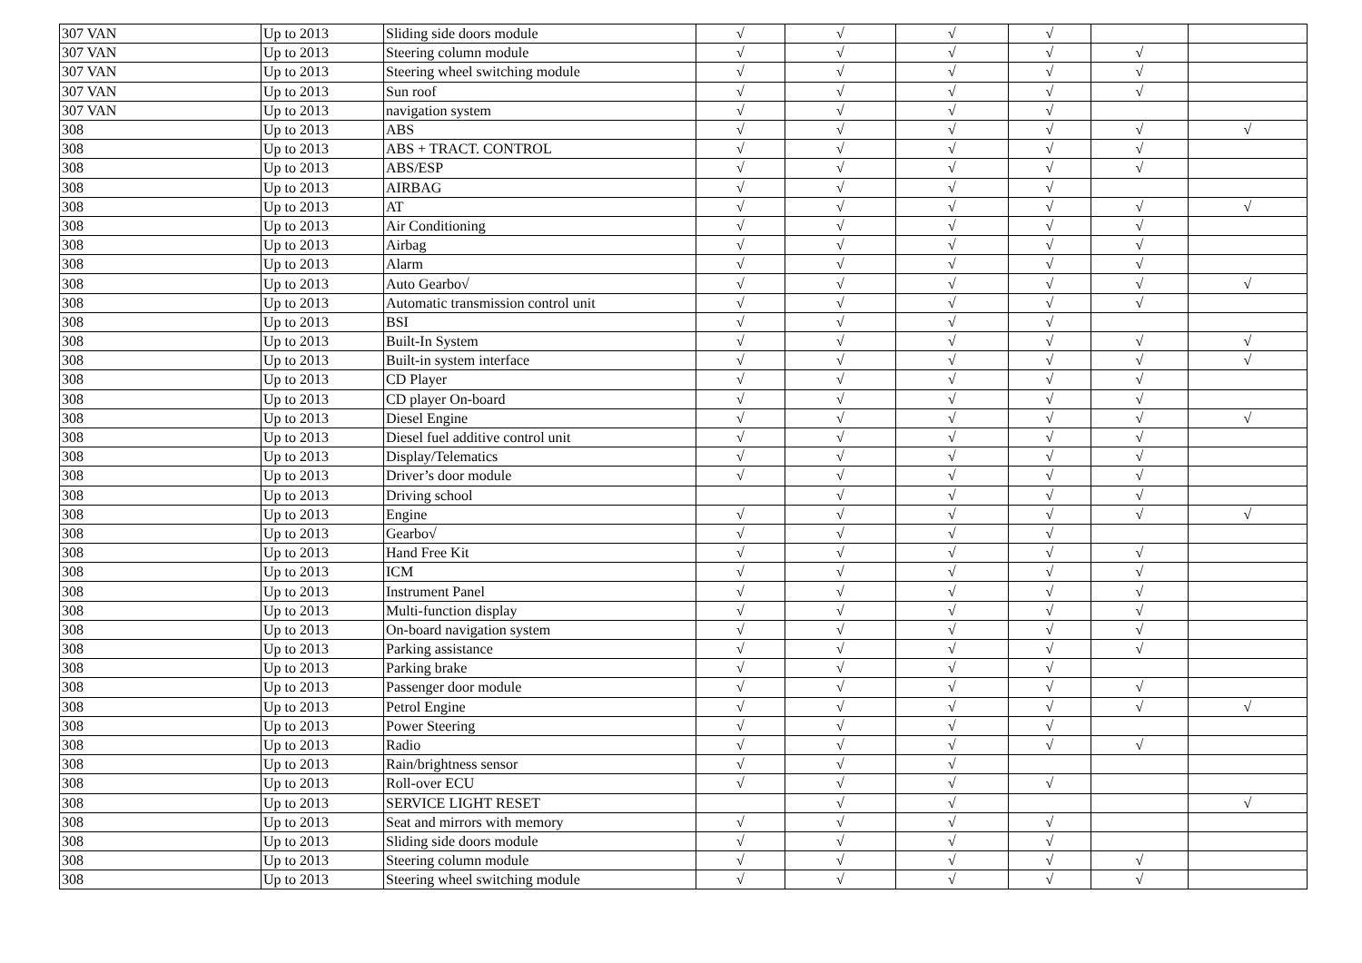| 307 VAN | Up to 2013 | Sliding side doors module | √ | √ | √ | √ | | |
| 307 VAN | Up to 2013 | Steering column module | √ | √ | √ | √ | √ | |
| 307 VAN | Up to 2013 | Steering wheel switching module | √ | √ | √ | √ | √ | |
| 307 VAN | Up to 2013 | Sun roof | √ | √ | √ | √ | √ | |
| 307 VAN | Up to 2013 | navigation system | √ | √ | √ | √ | | |
| 308 | Up to 2013 | ABS | √ | √ | √ | √ | √ | √ |
| 308 | Up to 2013 | ABS + TRACT. CONTROL | √ | √ | √ | √ | √ | |
| 308 | Up to 2013 | ABS/ESP | √ | √ | √ | √ | √ | |
| 308 | Up to 2013 | AIRBAG | √ | √ | √ | √ | | |
| 308 | Up to 2013 | AT | √ | √ | √ | √ | √ | √ |
| 308 | Up to 2013 | Air Conditioning | √ | √ | √ | √ | √ | |
| 308 | Up to 2013 | Airbag | √ | √ | √ | √ | √ | |
| 308 | Up to 2013 | Alarm | √ | √ | √ | √ | √ | |
| 308 | Up to 2013 | Auto Gearbo√ | √ | √ | √ | √ | √ | √ |
| 308 | Up to 2013 | Automatic transmission control unit | √ | √ | √ | √ | √ | |
| 308 | Up to 2013 | BSI | √ | √ | √ | √ | | |
| 308 | Up to 2013 | Built-In System | √ | √ | √ | √ | √ | √ |
| 308 | Up to 2013 | Built-in system interface | √ | √ | √ | √ | √ | √ |
| 308 | Up to 2013 | CD Player | √ | √ | √ | √ | √ | |
| 308 | Up to 2013 | CD player On-board | √ | √ | √ | √ | √ | |
| 308 | Up to 2013 | Diesel Engine | √ | √ | √ | √ | √ | √ |
| 308 | Up to 2013 | Diesel fuel additive control unit | √ | √ | √ | √ | √ | |
| 308 | Up to 2013 | Display/Telematics | √ | √ | √ | √ | √ | |
| 308 | Up to 2013 | Driver’s door module | √ | √ | √ | √ | √ | |
| 308 | Up to 2013 | Driving school | | √ | √ | √ | √ | |
| 308 | Up to 2013 | Engine | √ | √ | √ | √ | √ | √ |
| 308 | Up to 2013 | Gearbo√ | √ | √ | √ | √ | | |
| 308 | Up to 2013 | Hand Free Kit | √ | √ | √ | √ | √ | |
| 308 | Up to 2013 | ICM | √ | √ | √ | √ | √ | |
| 308 | Up to 2013 | Instrument Panel | √ | √ | √ | √ | √ | |
| 308 | Up to 2013 | Multi-function display | √ | √ | √ | √ | √ | |
| 308 | Up to 2013 | On-board navigation system | √ | √ | √ | √ | √ | |
| 308 | Up to 2013 | Parking assistance | √ | √ | √ | √ | √ | |
| 308 | Up to 2013 | Parking brake | √ | √ | √ | √ | | |
| 308 | Up to 2013 | Passenger door module | √ | √ | √ | √ | √ | |
| 308 | Up to 2013 | Petrol Engine | √ | √ | √ | √ | √ | √ |
| 308 | Up to 2013 | Power Steering | √ | √ | √ | √ | | |
| 308 | Up to 2013 | Radio | √ | √ | √ | √ | √ | |
| 308 | Up to 2013 | Rain/brightness sensor | √ | √ | √ | | | |
| 308 | Up to 2013 | Roll-over ECU | √ | √ | √ | √ | | |
| 308 | Up to 2013 | SERVICE LIGHT RESET | | √ | √ | | | √ |
| 308 | Up to 2013 | Seat and mirrors with memory | √ | √ | √ | √ | | |
| 308 | Up to 2013 | Sliding side doors module | √ | √ | √ | √ | | |
| 308 | Up to 2013 | Steering column module | √ | √ | √ | √ | √ | |
| 308 | Up to 2013 | Steering wheel switching module | √ | √ | √ | √ | √ | |